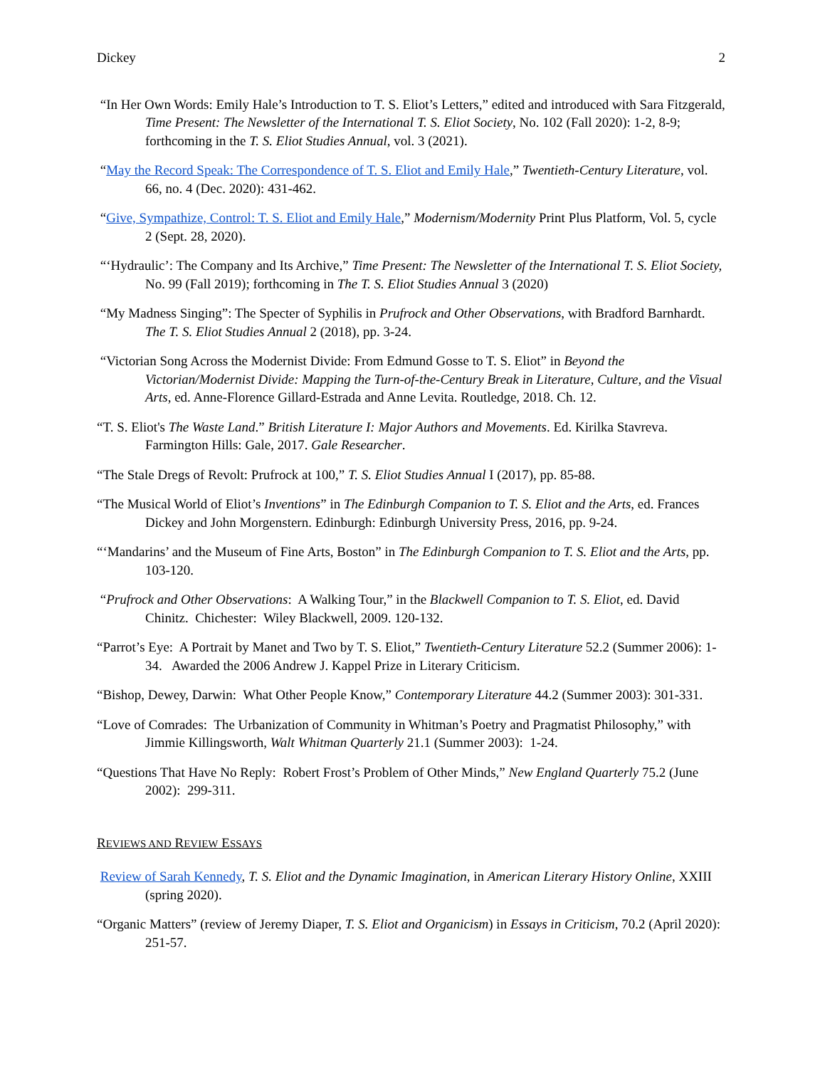Dickey 2
“In Her Own Words: Emily Hale’s Introduction to T. S. Eliot’s Letters,” edited and introduced with Sara Fitzgerald, Time Present: The Newsletter of the International T. S. Eliot Society, No. 102 (Fall 2020): 1-2, 8-9; forthcoming in the T. S. Eliot Studies Annual, vol. 3 (2021).
“May the Record Speak: The Correspondence of T. S. Eliot and Emily Hale,” Twentieth-Century Literature, vol. 66, no. 4 (Dec. 2020): 431-462.
“Give, Sympathize, Control: T. S. Eliot and Emily Hale,” Modernism/Modernity Print Plus Platform, Vol. 5, cycle 2 (Sept. 28, 2020).
“‘Hydraulic’: The Company and Its Archive,” Time Present: The Newsletter of the International T. S. Eliot Society, No. 99 (Fall 2019); forthcoming in The T. S. Eliot Studies Annual 3 (2020)
“My Madness Singing”: The Specter of Syphilis in Prufrock and Other Observations, with Bradford Barnhardt. The T. S. Eliot Studies Annual 2 (2018), pp. 3-24.
“Victorian Song Across the Modernist Divide: From Edmund Gosse to T. S. Eliot” in Beyond the Victorian/Modernist Divide: Mapping the Turn-of-the-Century Break in Literature, Culture, and the Visual Arts, ed. Anne-Florence Gillard-Estrada and Anne Levita. Routledge, 2018. Ch. 12.
“T. S. Eliot's The Waste Land.” British Literature I: Major Authors and Movements. Ed. Kirilka Stavreva. Farmington Hills: Gale, 2017. Gale Researcher.
“The Stale Dregs of Revolt: Prufrock at 100,” T. S. Eliot Studies Annual I (2017), pp. 85-88.
“The Musical World of Eliot’s Inventions” in The Edinburgh Companion to T. S. Eliot and the Arts, ed. Frances Dickey and John Morgenstern. Edinburgh: Edinburgh University Press, 2016, pp. 9-24.
“‘Mandarins’ and the Museum of Fine Arts, Boston” in The Edinburgh Companion to T. S. Eliot and the Arts, pp. 103-120.
“Prufrock and Other Observations: A Walking Tour,” in the Blackwell Companion to T. S. Eliot, ed. David Chinitz. Chichester: Wiley Blackwell, 2009. 120-132.
“Parrot’s Eye: A Portrait by Manet and Two by T. S. Eliot,” Twentieth-Century Literature 52.2 (Summer 2006): 1-34. Awarded the 2006 Andrew J. Kappel Prize in Literary Criticism.
“Bishop, Dewey, Darwin: What Other People Know,” Contemporary Literature 44.2 (Summer 2003): 301-331.
“Love of Comrades: The Urbanization of Community in Whitman’s Poetry and Pragmatist Philosophy,” with Jimmie Killingsworth, Walt Whitman Quarterly 21.1 (Summer 2003): 1-24.
“Questions That Have No Reply: Robert Frost’s Problem of Other Minds,” New England Quarterly 75.2 (June 2002): 299-311.
REVIEWS AND REVIEW ESSAYS
Review of Sarah Kennedy, T. S. Eliot and the Dynamic Imagination, in American Literary History Online, XXIII (spring 2020).
“Organic Matters” (review of Jeremy Diaper, T. S. Eliot and Organicism) in Essays in Criticism, 70.2 (April 2020): 251-57.